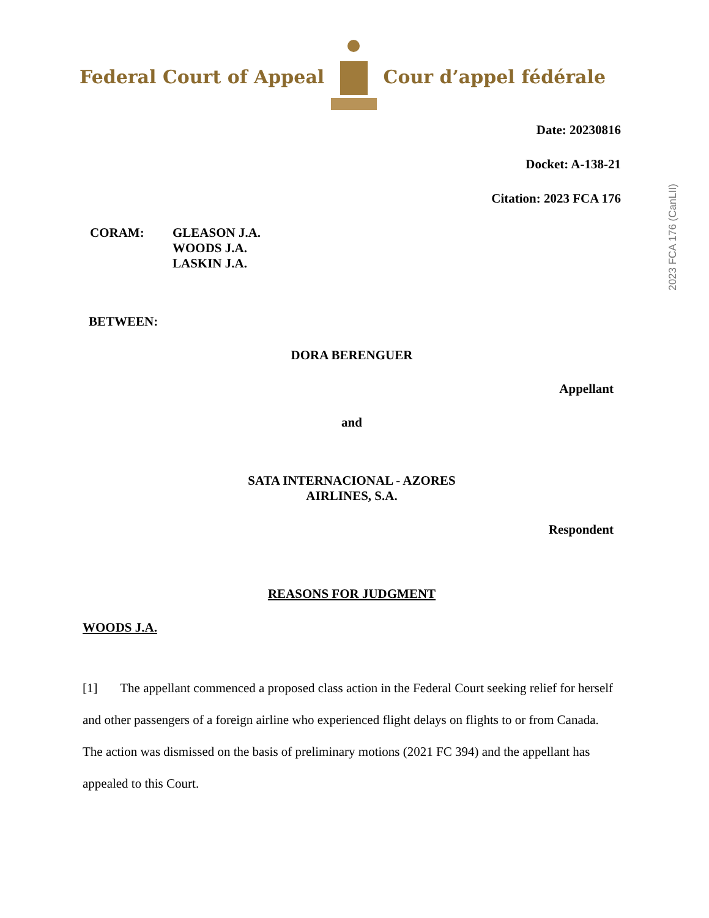Federal Court of Appeal Cour d’appel fédérale
2023 FCA 176 (CanLII)
Date: 20230816
Docket: A-138-21
Citation: 2023 FCA 176
CORAM: GLEASON J.A.
WOODS J.A.
LASKIN J.A.
BETWEEN:
DORA BERENGUER
Appellant
and
SATA INTERNACIONAL - AZORES
AIRLINES, S.A.
Respondent
REASONS FOR JUDGMENT
WOODS J.A.
[1] The appellant commenced a proposed class action in the Federal Court seeking relief for herself and other passengers of a foreign airline who experienced flight delays on flights to or from Canada. The action was dismissed on the basis of preliminary motions (2021 FC 394) and the appellant has appealed to this Court.